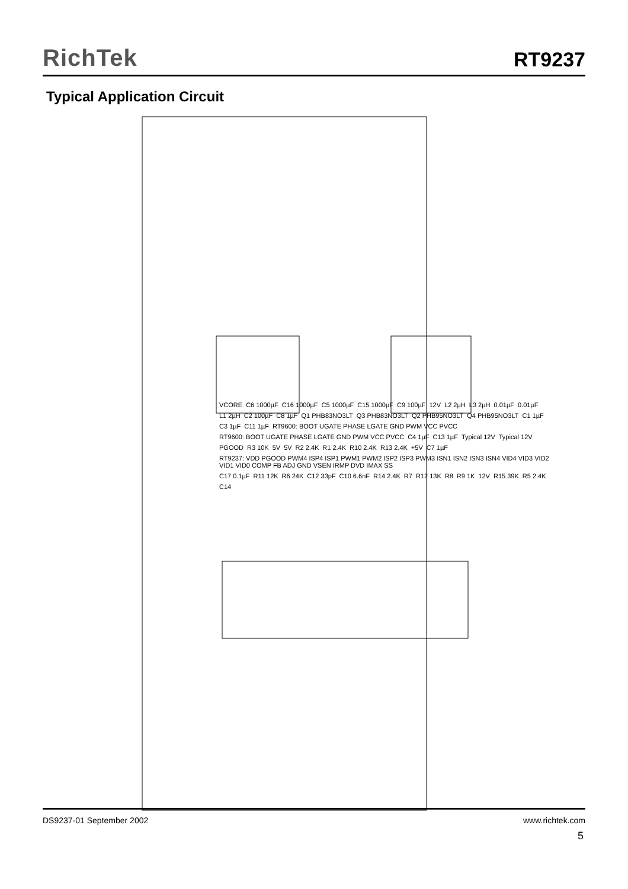RichTek
RT9237
Typical Application Circuit
VCORE C6 1000µF C16 1000µF C5 1000µF C15 1000µF C9 100µF 12V L2 2µH L3 2µH 0.01µF 0.01µF L1 2µH C2 100µF C8 1µF Q1 PHB83NO3LT Q3 PHB83NO3LT Q2 PHB95NO3LT Q4 PHB95NO3LT C1 1µF C3 1µF C11 1µF RT9600: BOOT UGATE PHASE LGATE GND PWM VCC PVCC RT9600: BOOT UGATE PHASE LGATE GND PWM VCC PVCC C4 1µF C13 1µF Typical 12V Typical 12V PGOOD R3 10K 5V 5V R2 2.4K R1 2.4K R10 2.4K R13 2.4K +5V C7 1µF RT9237: VDD PGOOD PWM4 ISP4 ISP1 PWM1 PWM2 ISP2 ISP3 PWM3 ISN1 ISN2 ISN3 ISN4 VID4 VID3 VID2 VID1 VID0 COMP FB ADJ GND VSEN IRMP DVD IMAX SS C17 0.1µF R11 12K R6 24K C12 33pF C10 6.6nF R14 2.4K R7 R12 13K R8 R9 1K 12V R15 39K R5 2.4K C14
DS9237-01 September 2002 www.richtek.com
5